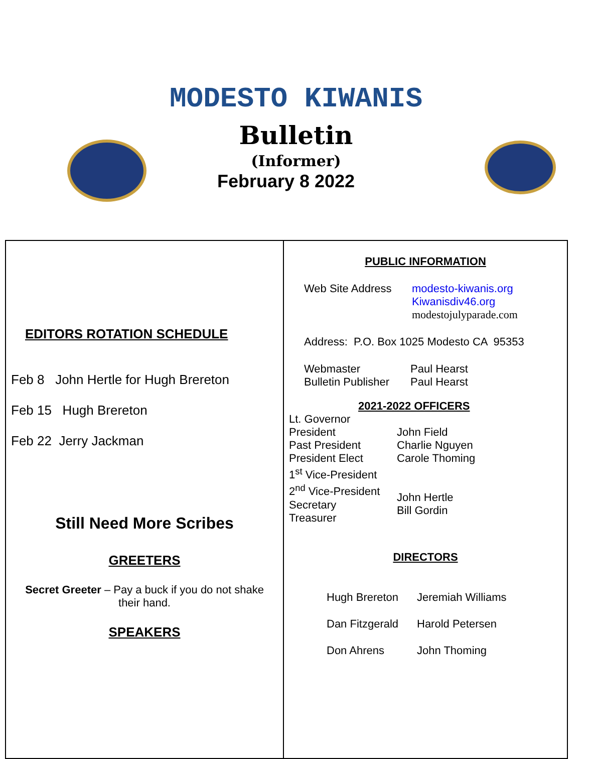MODESTO KIWANIS
Bulletin
(Informer)
February 8 2022
EDITORS ROTATION SCHEDULE
Feb 8 John Hertle for Hugh Brereton
Feb 15 Hugh Brereton
Feb 22 Jerry Jackman
Still Need More Scribes
GREETERS
Secret Greeter – Pay a buck if you do not shake
their hand.
SPEAKERS
PUBLIC INFORMATION
Web Site Address modesto-kiwanis.org
Kiwanisdiv46.org
modestojulyparade.com
Address: P.O. Box 1025 Modesto CA 95353
Webmaster
Bulletin Publisher
Paul Hearst
Paul Hearst
2021-2022 OFFICERS
Lt. Governor
President
Past President
President Elect
1<sup>st</sup> Vice-President
2<sup>nd</sup> Vice-President
Secretary
Treasurer
John Field
Charlie Nguyen
Carole Thoming
John Hertle
Bill Gordin
DIRECTORS
Hugh Brereton
Dan Fitzgerald
Don Ahrens
Jeremiah Williams
Harold Petersen
John Thoming